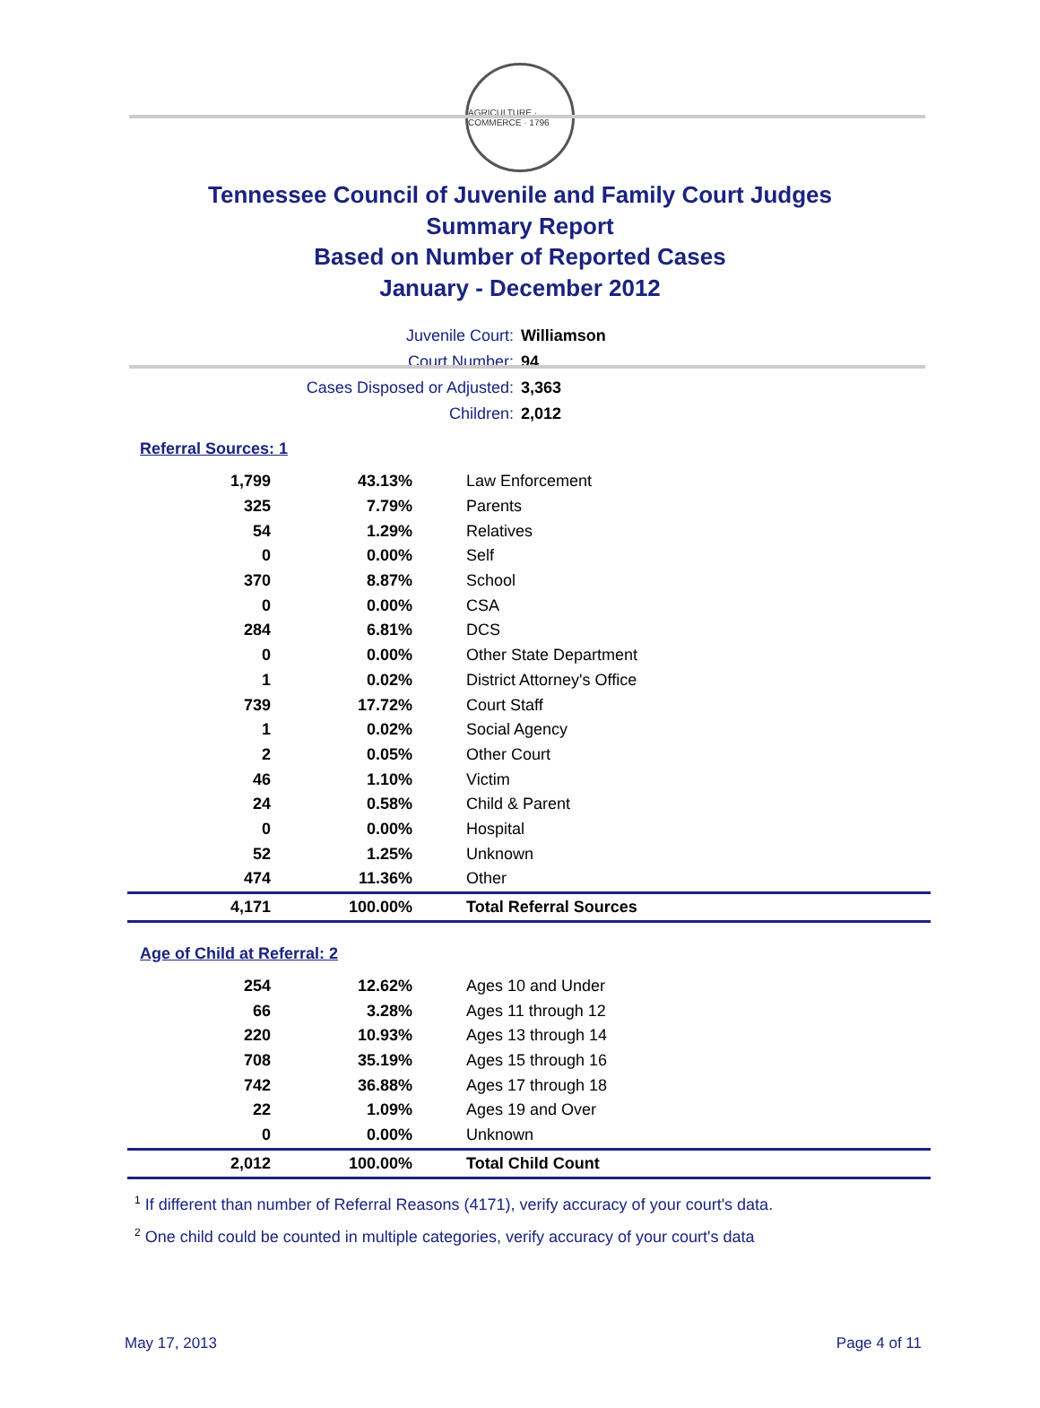AGRICULTURE · COMMERCE · 1796
Tennessee Council of Juvenile and Family Court Judges
Summary Report
Based on Number of Reported Cases
January - December 2012
| Juvenile Court: | Williamson |
| Court Number: | 94 |
| Cases Disposed or Adjusted: | 3,363 |
| Children: | 2,012 |
Referral Sources: 1
| 1,799 | 43.13% | Law Enforcement |
| 325 | 7.79% | Parents |
| 54 | 1.29% | Relatives |
| 0 | 0.00% | Self |
| 370 | 8.87% | School |
| 0 | 0.00% | CSA |
| 284 | 6.81% | DCS |
| 0 | 0.00% | Other State Department |
| 1 | 0.02% | District Attorney's Office |
| 739 | 17.72% | Court Staff |
| 1 | 0.02% | Social Agency |
| 2 | 0.05% | Other Court |
| 46 | 1.10% | Victim |
| 24 | 0.58% | Child & Parent |
| 0 | 0.00% | Hospital |
| 52 | 1.25% | Unknown |
| 474 | 11.36% | Other |
| 4,171 | 100.00% | Total Referral Sources |
Age of Child at Referral: 2
| 254 | 12.62% | Ages 10 and Under |
| 66 | 3.28% | Ages 11 through 12 |
| 220 | 10.93% | Ages 13 through 14 |
| 708 | 35.19% | Ages 15 through 16 |
| 742 | 36.88% | Ages 17 through 18 |
| 22 | 1.09% | Ages 19 and Over |
| 0 | 0.00% | Unknown |
| 2,012 | 100.00% | Total Child Count |
<sup>1</sup> If different than number of Referral Reasons (4171), verify accuracy of your court's data.
<sup>2</sup> One child could be counted in multiple categories, verify accuracy of your court's data
May 17, 2013 Page 4 of 11